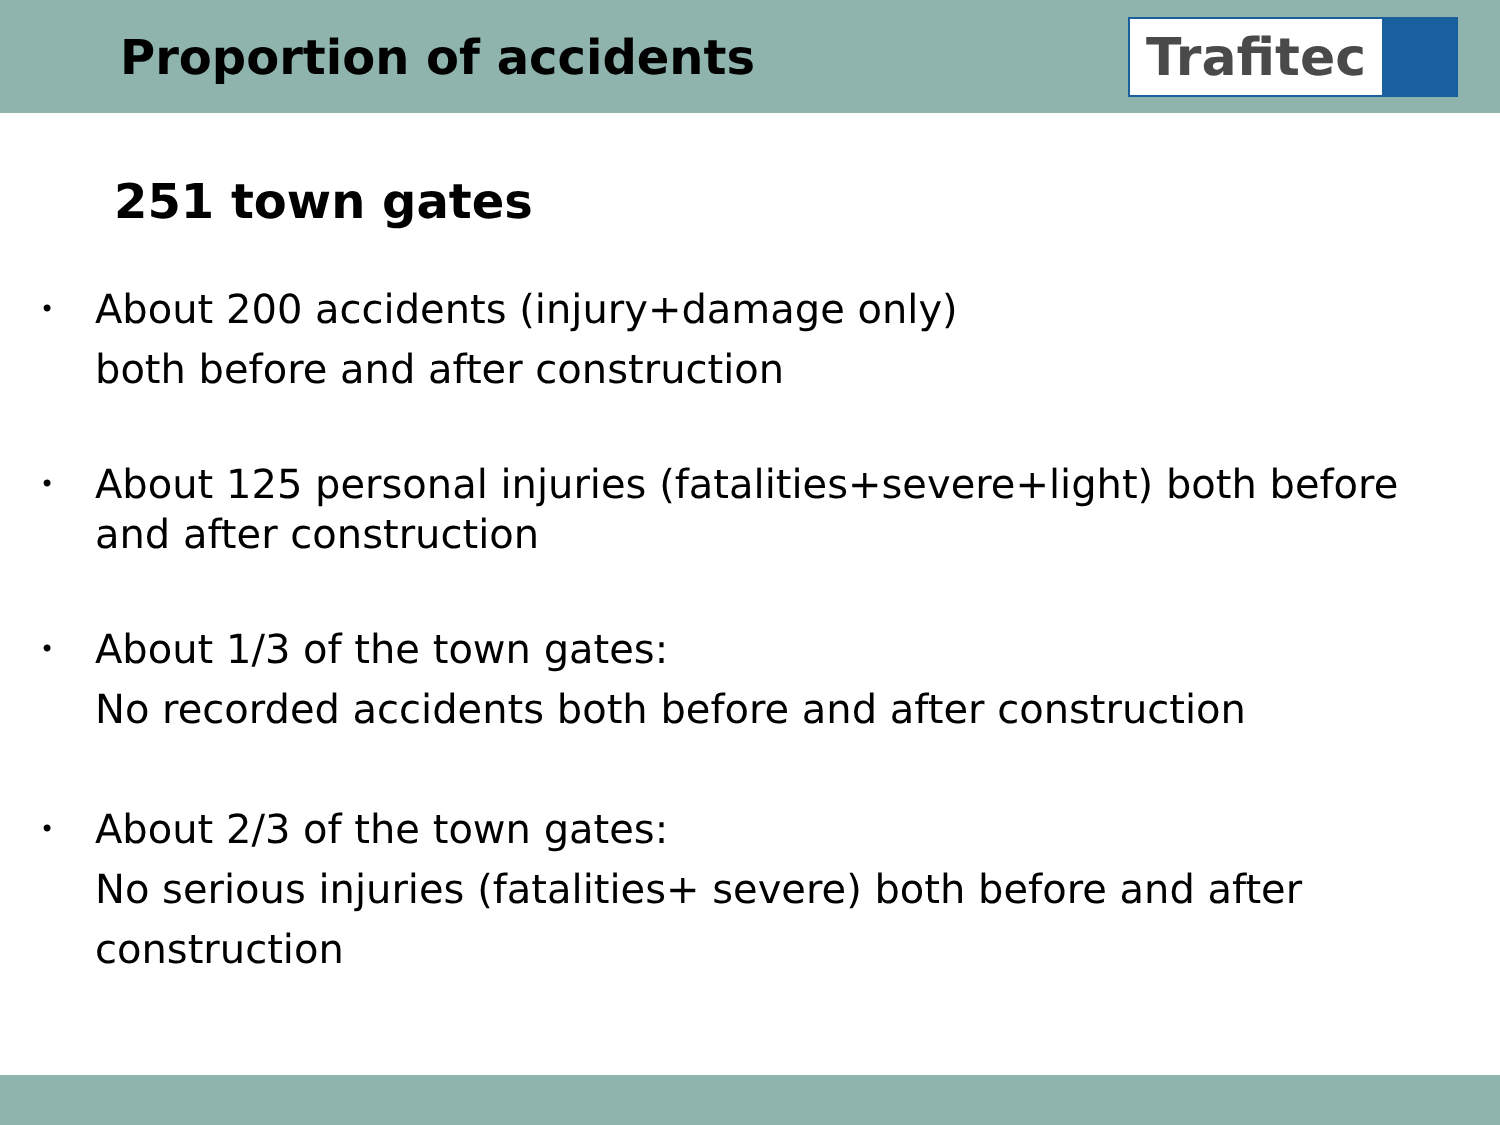Proportion of accidents
Trafitec
251 town gates
• About 200 accidents (injury+damage only)
both before and after construction
• About 125 personal injuries (fatalities+severe+light) both before and after construction
• About 1/3 of the town gates:
No recorded accidents both before and after construction
• About 2/3 of the town gates:
No serious injuries (fatalities+ severe) both before and after construction